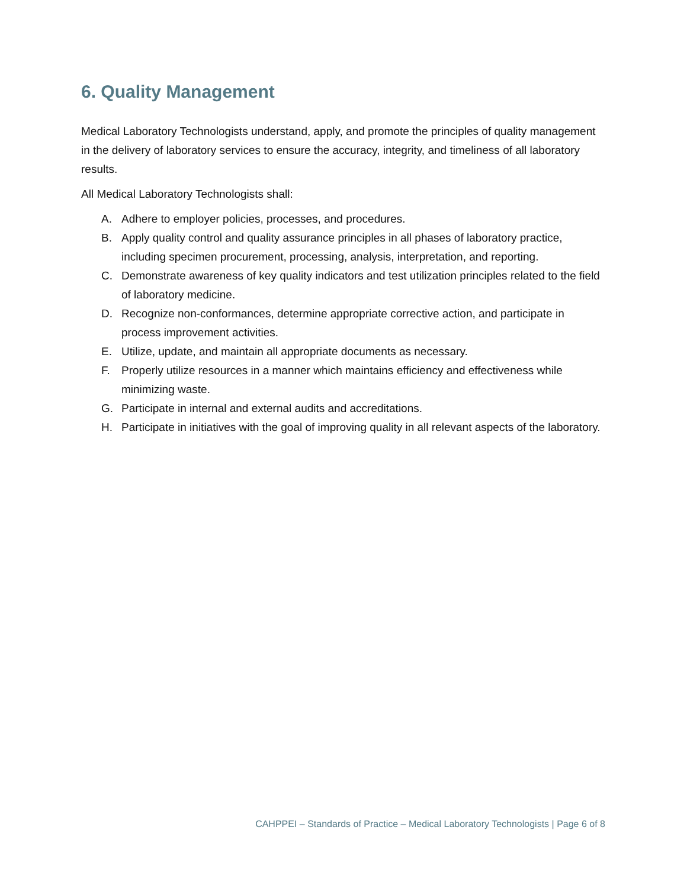6. Quality Management
Medical Laboratory Technologists understand, apply, and promote the principles of quality management in the delivery of laboratory services to ensure the accuracy, integrity, and timeliness of all laboratory results.
All Medical Laboratory Technologists shall:
A. Adhere to employer policies, processes, and procedures.
B. Apply quality control and quality assurance principles in all phases of laboratory practice, including specimen procurement, processing, analysis, interpretation, and reporting.
C. Demonstrate awareness of key quality indicators and test utilization principles related to the field of laboratory medicine.
D. Recognize non-conformances, determine appropriate corrective action, and participate in process improvement activities.
E. Utilize, update, and maintain all appropriate documents as necessary.
F. Properly utilize resources in a manner which maintains efficiency and effectiveness while minimizing waste.
G. Participate in internal and external audits and accreditations.
H. Participate in initiatives with the goal of improving quality in all relevant aspects of the laboratory.
CAHPPEI – Standards of Practice – Medical Laboratory Technologists | Page 6 of 8